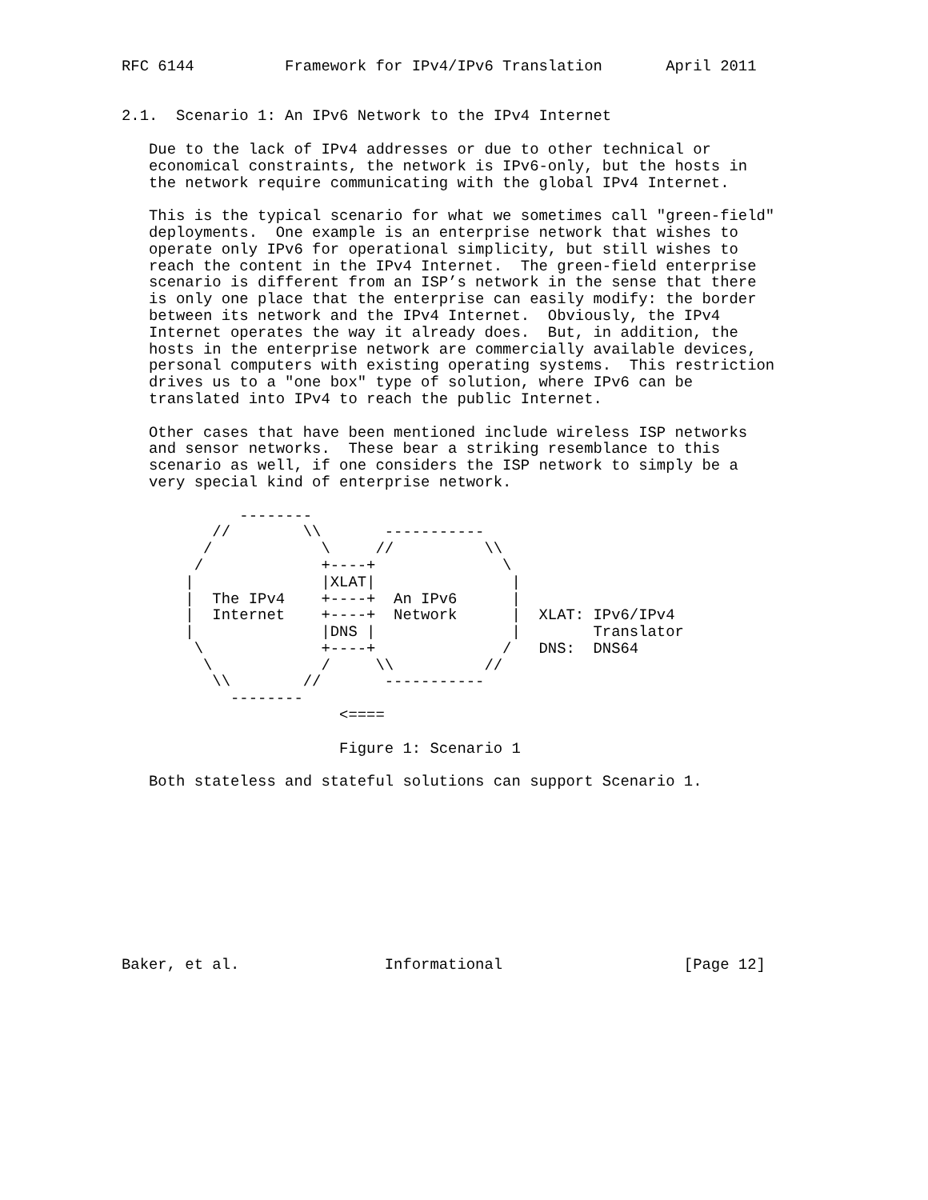RFC 6144          Framework for IPv4/IPv6 Translation       April 2011


2.1.  Scenario 1: An IPv6 Network to the IPv4 Internet

   Due to the lack of IPv4 addresses or due to other technical or
   economical constraints, the network is IPv6-only, but the hosts in
   the network require communicating with the global IPv4 Internet.

   This is the typical scenario for what we sometimes call "green-field"
   deployments.  One example is an enterprise network that wishes to
   operate only IPv6 for operational simplicity, but still wishes to
   reach the content in the IPv4 Internet.  The green-field enterprise
   scenario is different from an ISP’s network in the sense that there
   is only one place that the enterprise can easily modify: the border
   between its network and the IPv4 Internet.  Obviously, the IPv4
   Internet operates the way it already does.  But, in addition, the
   hosts in the enterprise network are commercially available devices,
   personal computers with existing operating systems.  This restriction
   drives us to a "one box" type of solution, where IPv6 can be
   translated into IPv4 to reach the public Internet.

   Other cases that have been mentioned include wireless ISP networks
   and sensor networks.  These bear a striking resemblance to this
   scenario as well, if one considers the ISP network to simply be a
   very special kind of enterprise network.

             --------
          //        \\       -----------
         /            \     //          \\
        /             +----+              \
       |              |XLAT|               |
       |  The IPv4    +----+  An IPv6      |
       |  Internet    +----+  Network      |  XLAT: IPv6/IPv4
       |              |DNS |               |        Translator
        \             +----+              /   DNS:  DNS64
         \            /     \\          //
          \\        //       -----------
            --------
                        <====

                        Figure 1: Scenario 1

   Both stateless and stateful solutions can support Scenario 1.










Baker, et al.                Informational                    [Page 12]